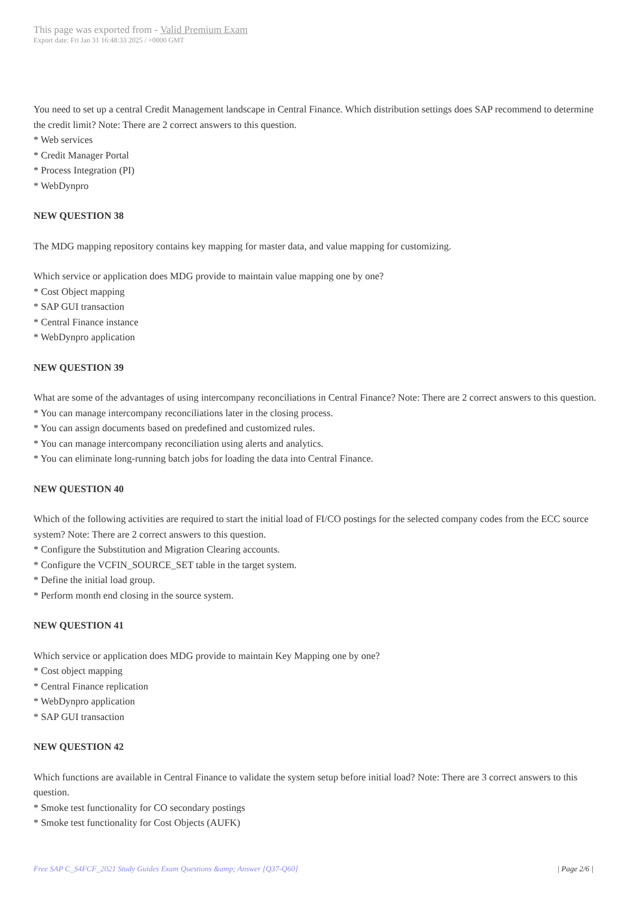This page was exported from - Valid Premium Exam
Export date: Fri Jan 31 16:48:33 2025 / +0000 GMT
You need to set up a central Credit Management landscape in Central Finance. Which distribution settings does SAP recommend to determine the credit limit? Note: There are 2 correct answers to this question.
* Web services
* Credit Manager Portal
* Process Integration (PI)
* WebDynpro
NEW QUESTION 38
The MDG mapping repository contains key mapping for master data, and value mapping for customizing.
Which service or application does MDG provide to maintain value mapping one by one?
* Cost Object mapping
* SAP GUI transaction
* Central Finance instance
* WebDynpro application
NEW QUESTION 39
What are some of the advantages of using intercompany reconciliations in Central Finance? Note: There are 2 correct answers to this question.
* You can manage intercompany reconciliations later in the closing process.
* You can assign documents based on predefined and customized rules.
* You can manage intercompany reconciliation using alerts and analytics.
* You can eliminate long-running batch jobs for loading the data into Central Finance.
NEW QUESTION 40
Which of the following activities are required to start the initial load of FI/CO postings for the selected company codes from the ECC source system? Note: There are 2 correct answers to this question.
* Configure the Substitution and Migration Clearing accounts.
* Configure the VCFIN_SOURCE_SET table in the target system.
* Define the initial load group.
* Perform month end closing in the source system.
NEW QUESTION 41
Which service or application does MDG provide to maintain Key Mapping one by one?
* Cost object mapping
* Central Finance replication
* WebDynpro application
* SAP GUI transaction
NEW QUESTION 42
Which functions are available in Central Finance to validate the system setup before initial load? Note: There are 3 correct answers to this question.
* Smoke test functionality for CO secondary postings
* Smoke test functionality for Cost Objects (AUFK)
Free SAP C_S4FCF_2021 Study Guides Exam Questions &amp; Answer [Q37-Q60] | Page 2/6 |